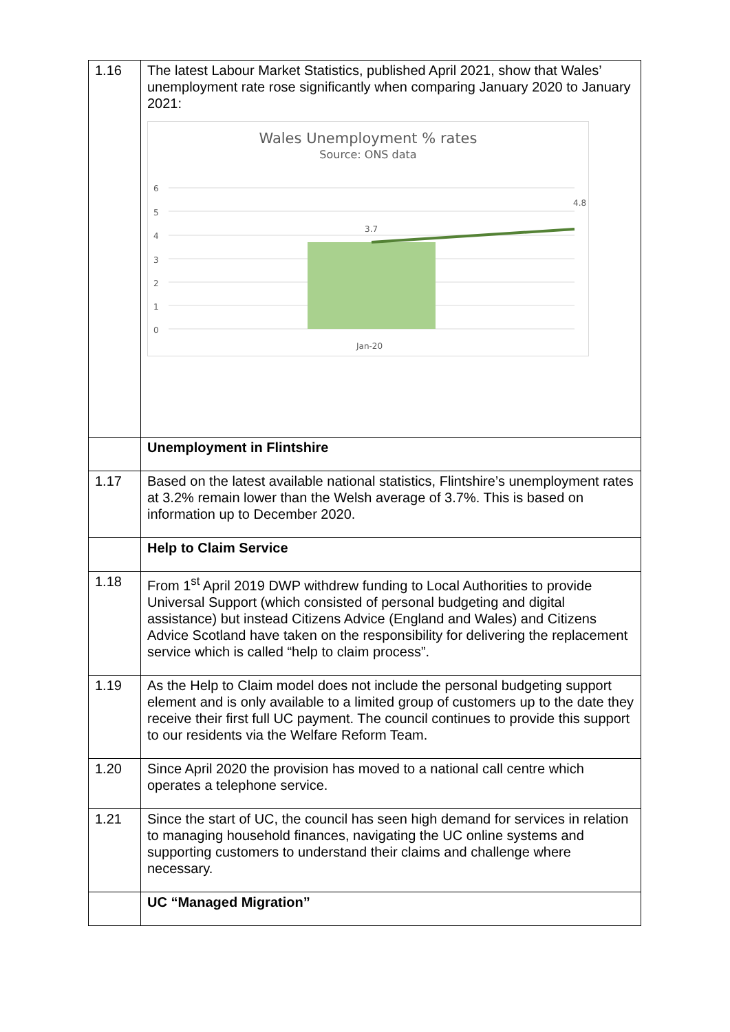| 1.16 | The latest Labour Market Statistics, published April 2021, show that Wales’ unemployment rate rose significantly when comparing January 2020 to January 2021: Wales Unemployment % rates Source: ONS data 6 5 4 3 2 1 0 3.7 4.8 Jan-20 |
| | Unemployment in Flintshire |
| 1.17 | Based on the latest available national statistics, Flintshire’s unemployment rates at 3.2% remain lower than the Welsh average of 3.7%. This is based on information up to December 2020. |
| | Help to Claim Service |
| 1.18 | From 1<sup>st</sup> April 2019 DWP withdrew funding to Local Authorities to provide Universal Support (which consisted of personal budgeting and digital assistance) but instead Citizens Advice (England and Wales) and Citizens Advice Scotland have taken on the responsibility for delivering the replacement service which is called “help to claim process”. |
| 1.19 | As the Help to Claim model does not include the personal budgeting support element and is only available to a limited group of customers up to the date they receive their first full UC payment. The council continues to provide this support to our residents via the Welfare Reform Team. |
| 1.20 | Since April 2020 the provision has moved to a national call centre which operates a telephone service. |
| 1.21 | Since the start of UC, the council has seen high demand for services in relation to managing household finances, navigating the UC online systems and supporting customers to understand their claims and challenge where necessary. |
| | UC “Managed Migration” |